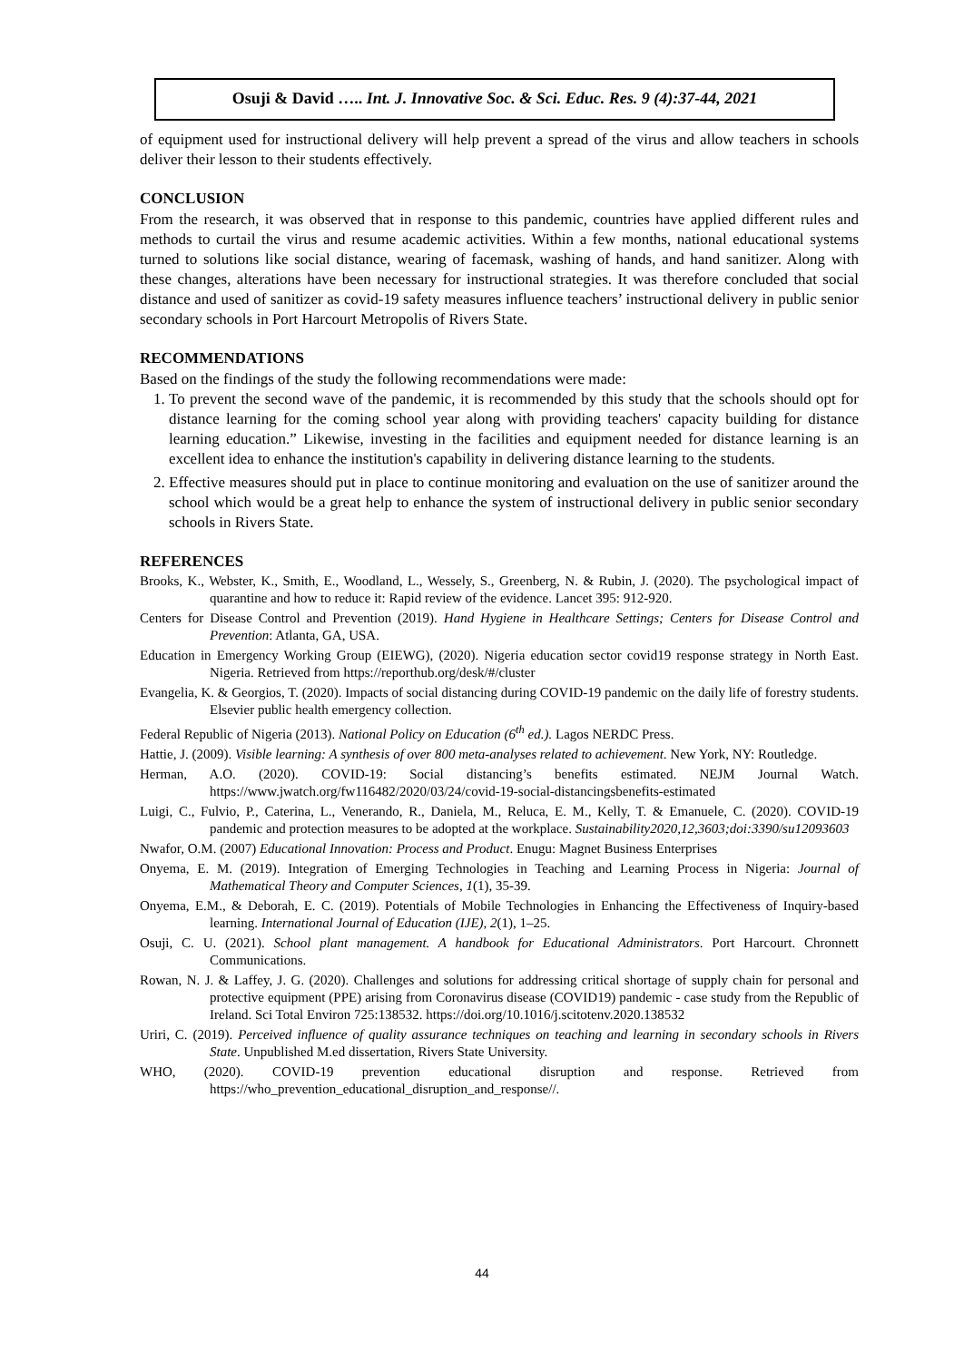Osuji & David ….. Int. J. Innovative Soc. & Sci. Educ. Res. 9 (4):37-44, 2021
of equipment used for instructional delivery will help prevent a spread of the virus and allow teachers in schools deliver their lesson to their students effectively.
CONCLUSION
From the research, it was observed that in response to this pandemic, countries have applied different rules and methods to curtail the virus and resume academic activities. Within a few months, national educational systems turned to solutions like social distance, wearing of facemask, washing of hands, and hand sanitizer. Along with these changes, alterations have been necessary for instructional strategies. It was therefore concluded that social distance and used of sanitizer as covid-19 safety measures influence teachers’ instructional delivery in public senior secondary schools in Port Harcourt Metropolis of Rivers State.
RECOMMENDATIONS
Based on the findings of the study the following recommendations were made:
1. To prevent the second wave of the pandemic, it is recommended by this study that the schools should opt for distance learning for the coming school year along with providing teachers' capacity building for distance learning education.” Likewise, investing in the facilities and equipment needed for distance learning is an excellent idea to enhance the institution's capability in delivering distance learning to the students.
2. Effective measures should put in place to continue monitoring and evaluation on the use of sanitizer around the school which would be a great help to enhance the system of instructional delivery in public senior secondary schools in Rivers State.
REFERENCES
Brooks, K., Webster, K., Smith, E., Woodland, L., Wessely, S., Greenberg, N. & Rubin, J. (2020). The psychological impact of quarantine and how to reduce it: Rapid review of the evidence. Lancet 395: 912-920.
Centers for Disease Control and Prevention (2019). Hand Hygiene in Healthcare Settings; Centers for Disease Control and Prevention: Atlanta, GA, USA.
Education in Emergency Working Group (EIEWG), (2020). Nigeria education sector covid19 response strategy in North East. Nigeria. Retrieved from https://reporthub.org/desk/#/cluster
Evangelia, K. & Georgios, T. (2020). Impacts of social distancing during COVID-19 pandemic on the daily life of forestry students. Elsevier public health emergency collection.
Federal Republic of Nigeria (2013). National Policy on Education (6<sup>th</sup> ed.). Lagos NERDC Press.
Hattie, J. (2009). Visible learning: A synthesis of over 800 meta-analyses related to achievement. New York, NY: Routledge.
Herman, A.O. (2020). COVID-19: Social distancing’s benefits estimated. NEJM Journal Watch. https://www.jwatch.org/fw116482/2020/03/24/covid-19-social-distancingsbenefits-estimated
Luigi, C., Fulvio, P., Caterina, L., Venerando, R., Daniela, M., Reluca, E. M., Kelly, T. & Emanuele, C. (2020). COVID-19 pandemic and protection measures to be adopted at the workplace. Sustainability2020,12,3603;doi:3390/su12093603
Nwafor, O.M. (2007) Educational Innovation: Process and Product. Enugu: Magnet Business Enterprises
Onyema, E. M. (2019). Integration of Emerging Technologies in Teaching and Learning Process in Nigeria: Journal of Mathematical Theory and Computer Sciences, 1(1), 35-39.
Onyema, E.M., & Deborah, E. C. (2019). Potentials of Mobile Technologies in Enhancing the Effectiveness of Inquiry-based learning. International Journal of Education (IJE), 2(1), 1–25.
Osuji, C. U. (2021). School plant management. A handbook for Educational Administrators. Port Harcourt. Chronnett Communications.
Rowan, N. J. & Laffey, J. G. (2020). Challenges and solutions for addressing critical shortage of supply chain for personal and protective equipment (PPE) arising from Coronavirus disease (COVID19) pandemic - case study from the Republic of Ireland. Sci Total Environ 725:138532. https://doi.org/10.1016/j.scitotenv.2020.138532
Uriri, C. (2019). Perceived influence of quality assurance techniques on teaching and learning in secondary schools in Rivers State. Unpublished M.ed dissertation, Rivers State University.
WHO, (2020). COVID-19 prevention educational disruption and response. Retrieved from https://who_prevention_educational_disruption_and_response//.
44